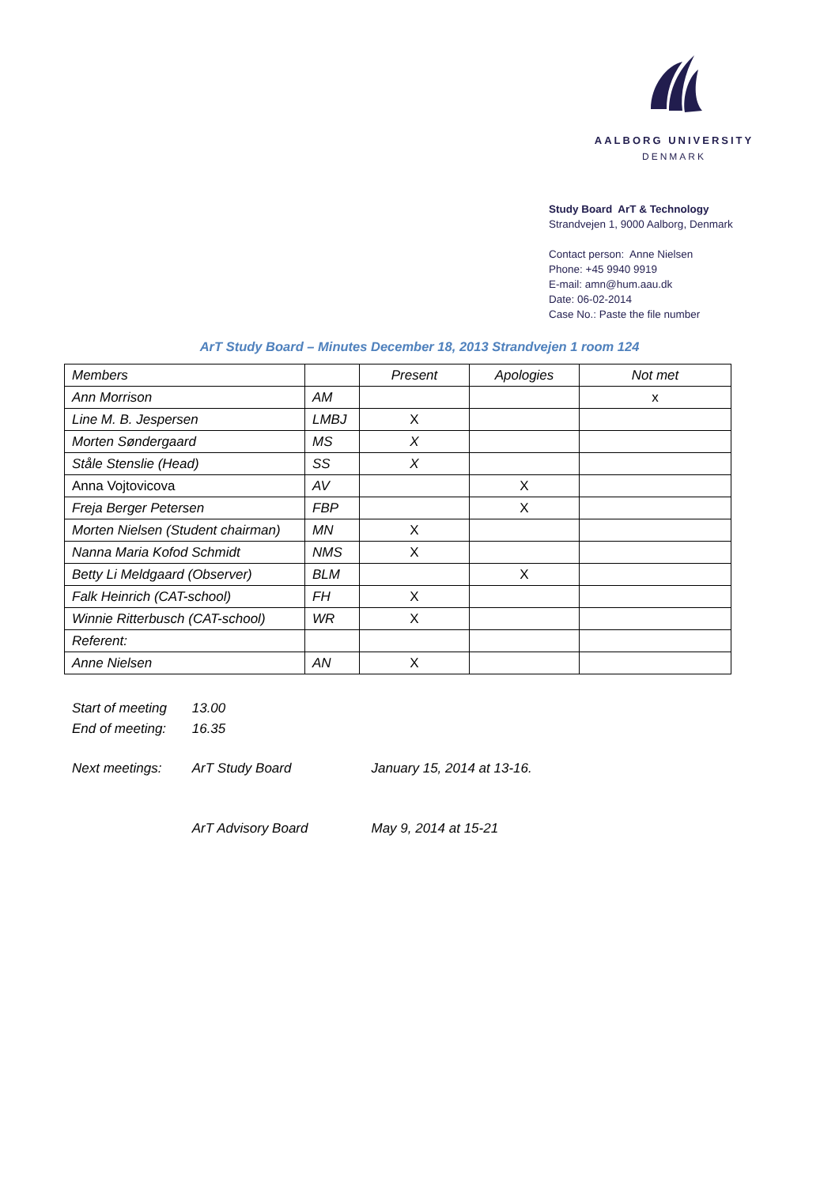AALBORG UNIVERSITY
DENMARK
Study Board ArT & Technology
Strandvejen 1, 9000 Aalborg, Denmark
Contact person: Anne Nielsen
Phone: +45 9940 9919
E-mail: amn@hum.aau.dk
Date: 06-02-2014
Case No.: Paste the file number
ArT Study Board – Minutes December 18, 2013 Strandvejen 1 room 124
| Members | | Present | Apologies | Not met |
| Ann Morrison | AM | | | x |
| Line M. B. Jespersen | LMBJ | X | | |
| Morten Søndergaard | MS | X | | |
| Ståle Stenslie (Head) | SS | X | | |
| Anna Vojtovicova | AV | | X | |
| Freja Berger Petersen | FBP | | X | |
| Morten Nielsen (Student chairman) | MN | X | | |
| Nanna Maria Kofod Schmidt | NMS | X | | |
| Betty Li Meldgaard (Observer) | BLM | | X | |
| Falk Heinrich (CAT-school) | FH | X | | |
| Winnie Ritterbusch (CAT-school) | WR | X | | |
| Referent: | | | | |
| Anne Nielsen | AN | X | | |
Start of meeting 13.00
End of meeting: 16.35
Next meetings: ArT Study Board January 15, 2014 at 13-16.
ArT Advisory Board May 9, 2014 at 15-21